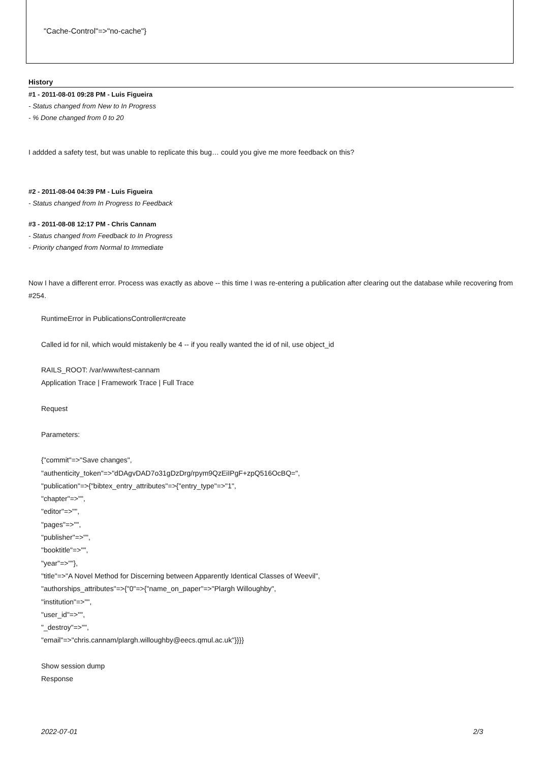"Cache-Control"=>"no-cache"}
History
#1 - 2011-08-01 09:28 PM - Luis Figueira
- Status changed from New to In Progress
- % Done changed from 0 to 20
I addded a safety test, but was unable to replicate this bug… could you give me more feedback on this?
#2 - 2011-08-04 04:39 PM - Luis Figueira
- Status changed from In Progress to Feedback
#3 - 2011-08-08 12:17 PM - Chris Cannam
- Status changed from Feedback to In Progress
- Priority changed from Normal to Immediate
Now I have a different error. Process was exactly as above -- this time I was re-entering a publication after clearing out the database while recovering from #254.
RuntimeError in PublicationsController#create
Called id for nil, which would mistakenly be 4 -- if you really wanted the id of nil, use object_id
RAILS_ROOT: /var/www/test-cannam
Application Trace | Framework Trace | Full Trace
Request
Parameters:
{"commit"=>"Save changes",
"authenticity_token"=>"dDAgvDAD7o31gDzDrg/rpym9QzEiIPgF+zpQ516OcBQ=",
"publication"=>{"bibtex_entry_attributes"=>{"entry_type"=>"1",
"chapter"=>"",
"editor"=>"",
"pages"=>"",
"publisher"=>"",
"booktitle"=>"",
"year"=>""},
"title"=>"A Novel Method for Discerning between Apparently Identical Classes of Weevil",
"authorships_attributes"=>{"0"=>{"name_on_paper"=>"Plargh Willoughby",
"institution"=>"",
"user_id"=>"",
"_destroy"=>"",
"email"=>"chris.cannam/plargh.willoughby@eecs.qmul.ac.uk"}}}}
Show session dump
Response
2022-07-01 2/3